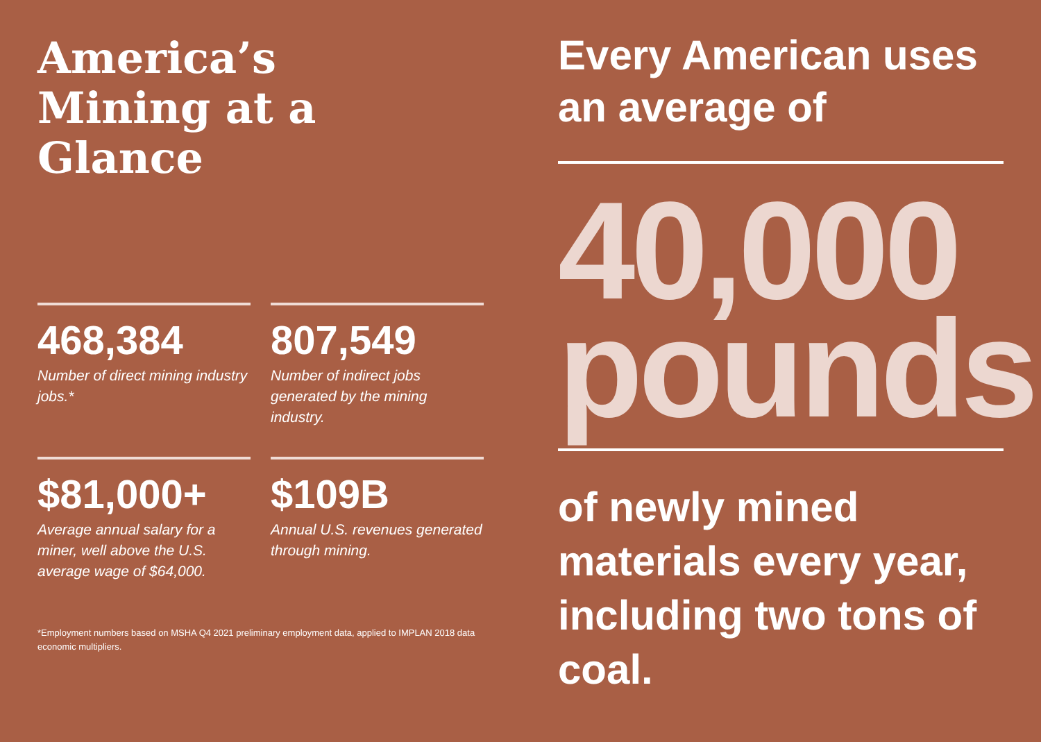America’s
Mining at a
Glance
468,384
Number of direct mining industry jobs.*
807,549
Number of indirect jobs generated by the mining industry.
$81,000+
Average annual salary for a miner, well above the U.S. average wage of $64,000.
$109B
Annual U.S. revenues generated through mining.
*Employment numbers based on MSHA Q4 2021 preliminary employment data, applied to IMPLAN 2018 data economic multipliers.
Every American uses an average of
40,000 pounds
of newly mined materials every year, including two tons of coal.